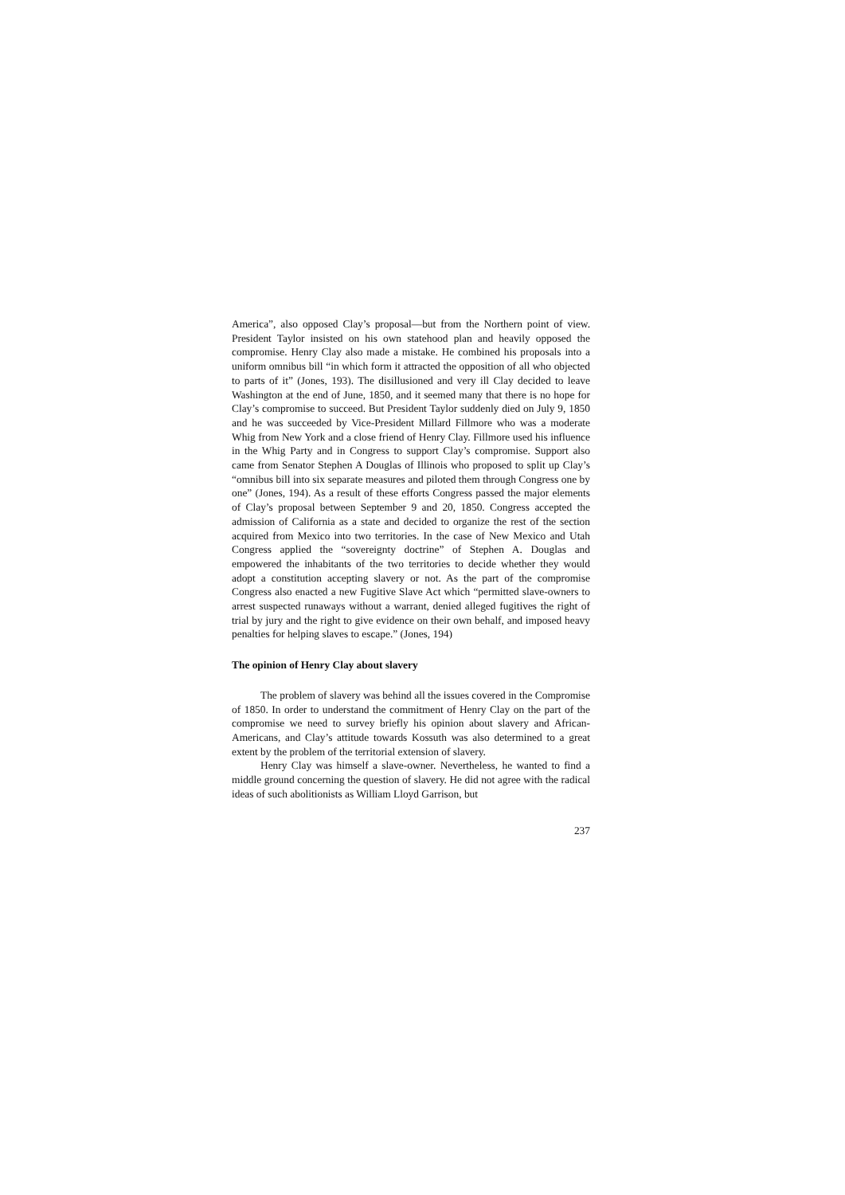America”, also opposed Clay’s proposal—but from the Northern point of view. President Taylor insisted on his own statehood plan and heavily opposed the compromise. Henry Clay also made a mistake. He combined his proposals into a uniform omnibus bill “in which form it attracted the opposition of all who objected to parts of it” (Jones, 193). The disillusioned and very ill Clay decided to leave Washington at the end of June, 1850, and it seemed many that there is no hope for Clay’s compromise to succeed. But President Taylor suddenly died on July 9, 1850 and he was succeeded by Vice-President Millard Fillmore who was a moderate Whig from New York and a close friend of Henry Clay. Fillmore used his influence in the Whig Party and in Congress to support Clay’s compromise. Support also came from Senator Stephen A Douglas of Illinois who proposed to split up Clay’s “omnibus bill into six separate measures and piloted them through Congress one by one” (Jones, 194). As a result of these efforts Congress passed the major elements of Clay’s proposal between September 9 and 20, 1850. Congress accepted the admission of California as a state and decided to organize the rest of the section acquired from Mexico into two territories. In the case of New Mexico and Utah Congress applied the “sovereignty doctrine” of Stephen A. Douglas and empowered the inhabitants of the two territories to decide whether they would adopt a constitution accepting slavery or not. As the part of the compromise Congress also enacted a new Fugitive Slave Act which “permitted slave-owners to arrest suspected runaways without a warrant, denied alleged fugitives the right of trial by jury and the right to give evidence on their own behalf, and imposed heavy penalties for helping slaves to escape.” (Jones, 194)
The opinion of Henry Clay about slavery
The problem of slavery was behind all the issues covered in the Compromise of 1850. In order to understand the commitment of Henry Clay on the part of the compromise we need to survey briefly his opinion about slavery and African-Americans, and Clay’s attitude towards Kossuth was also determined to a great extent by the problem of the territorial extension of slavery.
Henry Clay was himself a slave-owner. Nevertheless, he wanted to find a middle ground concerning the question of slavery. He did not agree with the radical ideas of such abolitionists as William Lloyd Garrison, but
237